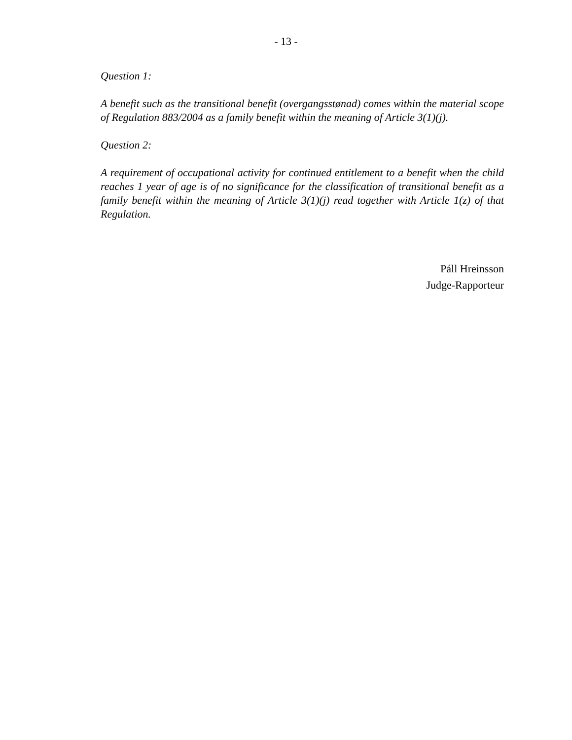- 13 -
Question 1:
A benefit such as the transitional benefit (overgangsstønad) comes within the material scope of Regulation 883/2004 as a family benefit within the meaning of Article 3(1)(j).
Question 2:
A requirement of occupational activity for continued entitlement to a benefit when the child reaches 1 year of age is of no significance for the classification of transitional benefit as a family benefit within the meaning of Article 3(1)(j) read together with Article 1(z) of that Regulation.
Páll Hreinsson
Judge-Rapporteur